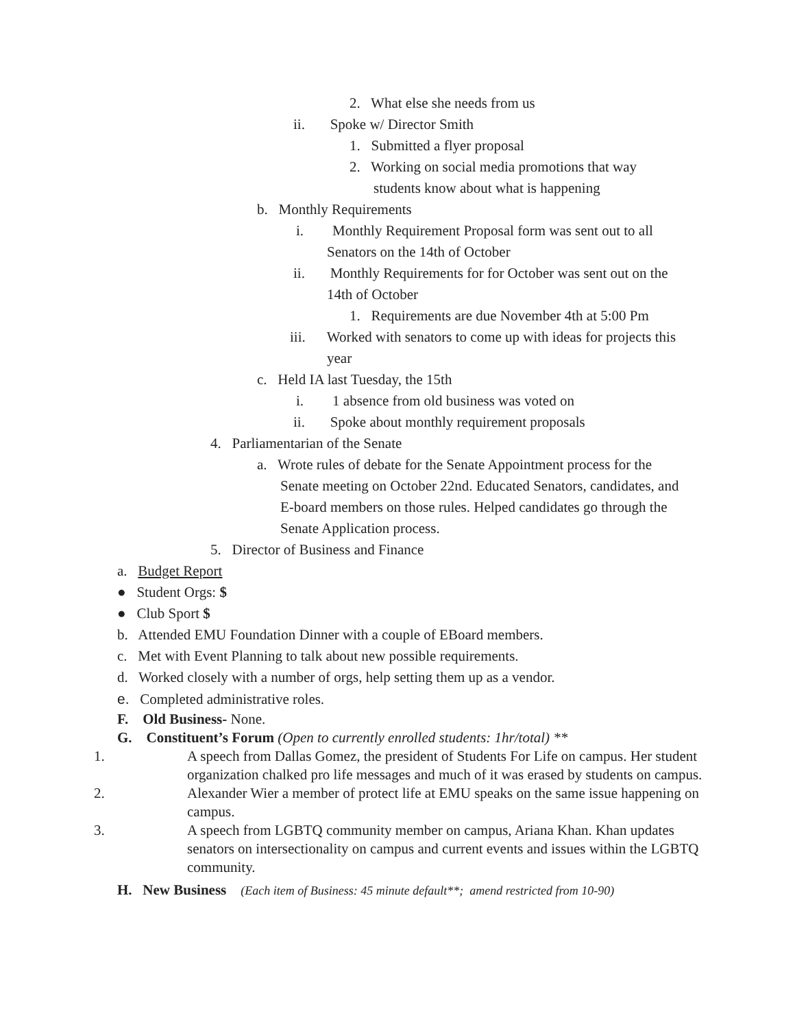2. What else she needs from us
ii. Spoke w/ Director Smith
1. Submitted a flyer proposal
2. Working on social media promotions that way
students know about what is happening
b. Monthly Requirements
i. Monthly Requirement Proposal form was sent out to all
Senators on the 14th of October
ii. Monthly Requirements for for October was sent out on the
14th of October
1. Requirements are due November 4th at 5:00 Pm
iii. Worked with senators to come up with ideas for projects this
year
c. Held IA last Tuesday, the 15th
i. 1 absence from old business was voted on
ii. Spoke about monthly requirement proposals
4. Parliamentarian of the Senate
a. Wrote rules of debate for the Senate Appointment process for the
Senate meeting on October 22nd. Educated Senators, candidates, and
E-board members on those rules. Helped candidates go through the
Senate Application process.
5. Director of Business and Finance
a. Budget Report
● Student Orgs: $
● Club Sport $
b. Attended EMU Foundation Dinner with a couple of EBoard members.
c. Met with Event Planning to talk about new possible requirements.
d. Worked closely with a number of orgs, help setting them up as a vendor.
e. Completed administrative roles.
F. Old Business- None.
G. Constituent’s Forum (Open to currently enrolled students: 1hr/total) **
1. A speech from Dallas Gomez, the president of Students For Life on campus. Her student organization chalked pro life messages and much of it was erased by students on campus.
2. Alexander Wier a member of protect life at EMU speaks on the same issue happening on campus.
3. A speech from LGBTQ community member on campus, Ariana Khan. Khan updates senators on intersectionality on campus and current events and issues within the LGBTQ community.
H. New Business (Each item of Business: 45 minute default**; amend restricted from 10-90)